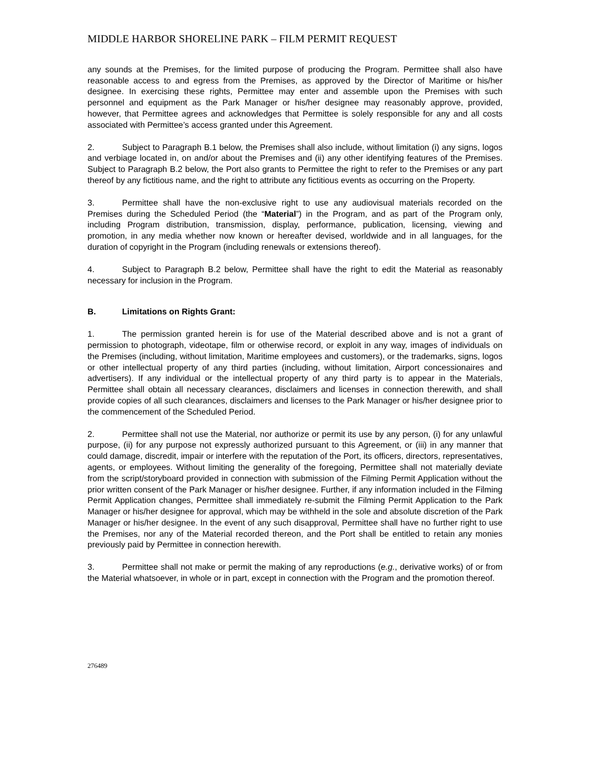MIDDLE HARBOR SHORELINE PARK – FILM PERMIT REQUEST
any sounds at the Premises, for the limited purpose of producing the Program. Permittee shall also have reasonable access to and egress from the Premises, as approved by the Director of Maritime or his/her designee. In exercising these rights, Permittee may enter and assemble upon the Premises with such personnel and equipment as the Park Manager or his/her designee may reasonably approve, provided, however, that Permittee agrees and acknowledges that Permittee is solely responsible for any and all costs associated with Permittee’s access granted under this Agreement.
2. Subject to Paragraph B.1 below, the Premises shall also include, without limitation (i) any signs, logos and verbiage located in, on and/or about the Premises and (ii) any other identifying features of the Premises. Subject to Paragraph B.2 below, the Port also grants to Permittee the right to refer to the Premises or any part thereof by any fictitious name, and the right to attribute any fictitious events as occurring on the Property.
3. Permittee shall have the non-exclusive right to use any audiovisual materials recorded on the Premises during the Scheduled Period (the “Material”) in the Program, and as part of the Program only, including Program distribution, transmission, display, performance, publication, licensing, viewing and promotion, in any media whether now known or hereafter devised, worldwide and in all languages, for the duration of copyright in the Program (including renewals or extensions thereof).
4. Subject to Paragraph B.2 below, Permittee shall have the right to edit the Material as reasonably necessary for inclusion in the Program.
B. Limitations on Rights Grant:
1. The permission granted herein is for use of the Material described above and is not a grant of permission to photograph, videotape, film or otherwise record, or exploit in any way, images of individuals on the Premises (including, without limitation, Maritime employees and customers), or the trademarks, signs, logos or other intellectual property of any third parties (including, without limitation, Airport concessionaires and advertisers). If any individual or the intellectual property of any third party is to appear in the Materials, Permittee shall obtain all necessary clearances, disclaimers and licenses in connection therewith, and shall provide copies of all such clearances, disclaimers and licenses to the Park Manager or his/her designee prior to the commencement of the Scheduled Period.
2. Permittee shall not use the Material, nor authorize or permit its use by any person, (i) for any unlawful purpose, (ii) for any purpose not expressly authorized pursuant to this Agreement, or (iii) in any manner that could damage, discredit, impair or interfere with the reputation of the Port, its officers, directors, representatives, agents, or employees. Without limiting the generality of the foregoing, Permittee shall not materially deviate from the script/storyboard provided in connection with submission of the Filming Permit Application without the prior written consent of the Park Manager or his/her designee. Further, if any information included in the Filming Permit Application changes, Permittee shall immediately re-submit the Filming Permit Application to the Park Manager or his/her designee for approval, which may be withheld in the sole and absolute discretion of the Park Manager or his/her designee. In the event of any such disapproval, Permittee shall have no further right to use the Premises, nor any of the Material recorded thereon, and the Port shall be entitled to retain any monies previously paid by Permittee in connection herewith.
3. Permittee shall not make or permit the making of any reproductions (e.g., derivative works) of or from the Material whatsoever, in whole or in part, except in connection with the Program and the promotion thereof.
276489